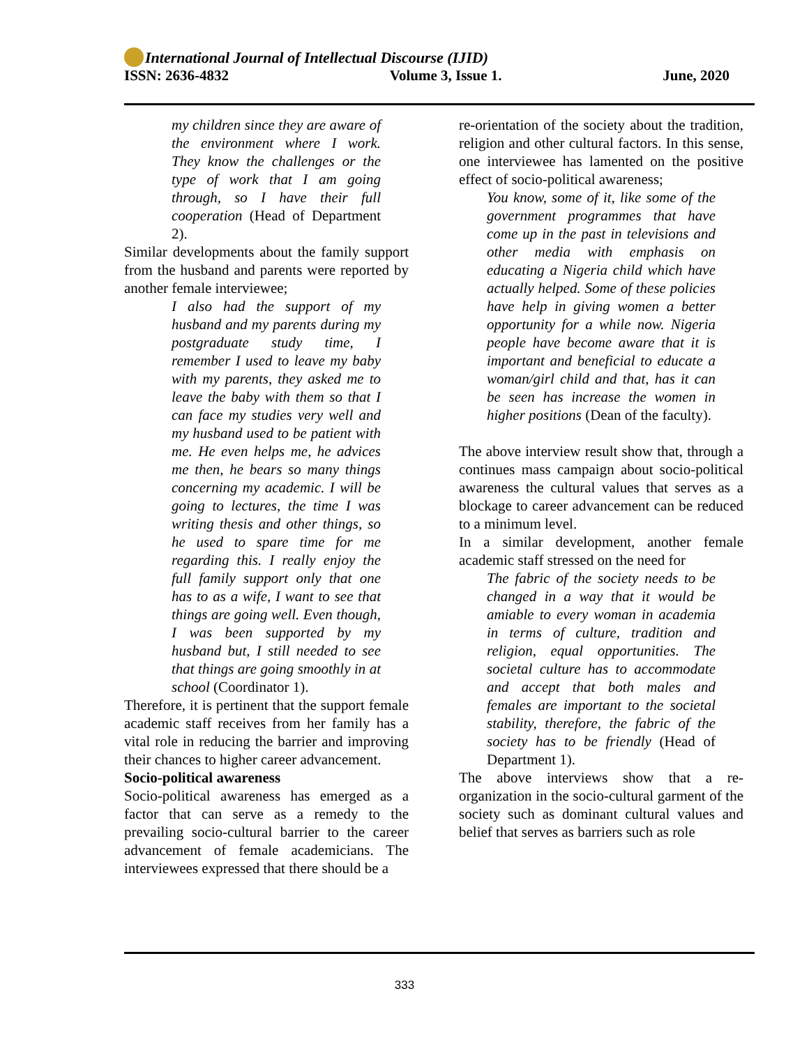International Journal of Intellectual Discourse (IJID)
ISSN: 2636-4832 Volume 3, Issue 1. June, 2020
my children since they are aware of the environment where I work. They know the challenges or the type of work that I am going through, so I have their full cooperation (Head of Department 2).
Similar developments about the family support from the husband and parents were reported by another female interviewee;
I also had the support of my husband and my parents during my postgraduate study time, I remember I used to leave my baby with my parents, they asked me to leave the baby with them so that I can face my studies very well and my husband used to be patient with me. He even helps me, he advices me then, he bears so many things concerning my academic. I will be going to lectures, the time I was writing thesis and other things, so he used to spare time for me regarding this. I really enjoy the full family support only that one has to as a wife, I want to see that things are going well. Even though, I was been supported by my husband but, I still needed to see that things are going smoothly in at school (Coordinator 1).
Therefore, it is pertinent that the support female academic staff receives from her family has a vital role in reducing the barrier and improving their chances to higher career advancement.
Socio-political awareness
Socio-political awareness has emerged as a factor that can serve as a remedy to the prevailing socio-cultural barrier to the career advancement of female academicians. The interviewees expressed that there should be a
re-orientation of the society about the tradition, religion and other cultural factors. In this sense, one interviewee has lamented on the positive effect of socio-political awareness;
You know, some of it, like some of the government programmes that have come up in the past in televisions and other media with emphasis on educating a Nigeria child which have actually helped. Some of these policies have help in giving women a better opportunity for a while now. Nigeria people have become aware that it is important and beneficial to educate a woman/girl child and that, has it can be seen has increase the women in higher positions (Dean of the faculty).
The above interview result show that, through a continues mass campaign about socio-political awareness the cultural values that serves as a blockage to career advancement can be reduced to a minimum level.
In a similar development, another female academic staff stressed on the need for
The fabric of the society needs to be changed in a way that it would be amiable to every woman in academia in terms of culture, tradition and religion, equal opportunities. The societal culture has to accommodate and accept that both males and females are important to the societal stability, therefore, the fabric of the society has to be friendly (Head of Department 1).
The above interviews show that a re-organization in the socio-cultural garment of the society such as dominant cultural values and belief that serves as barriers such as role
333